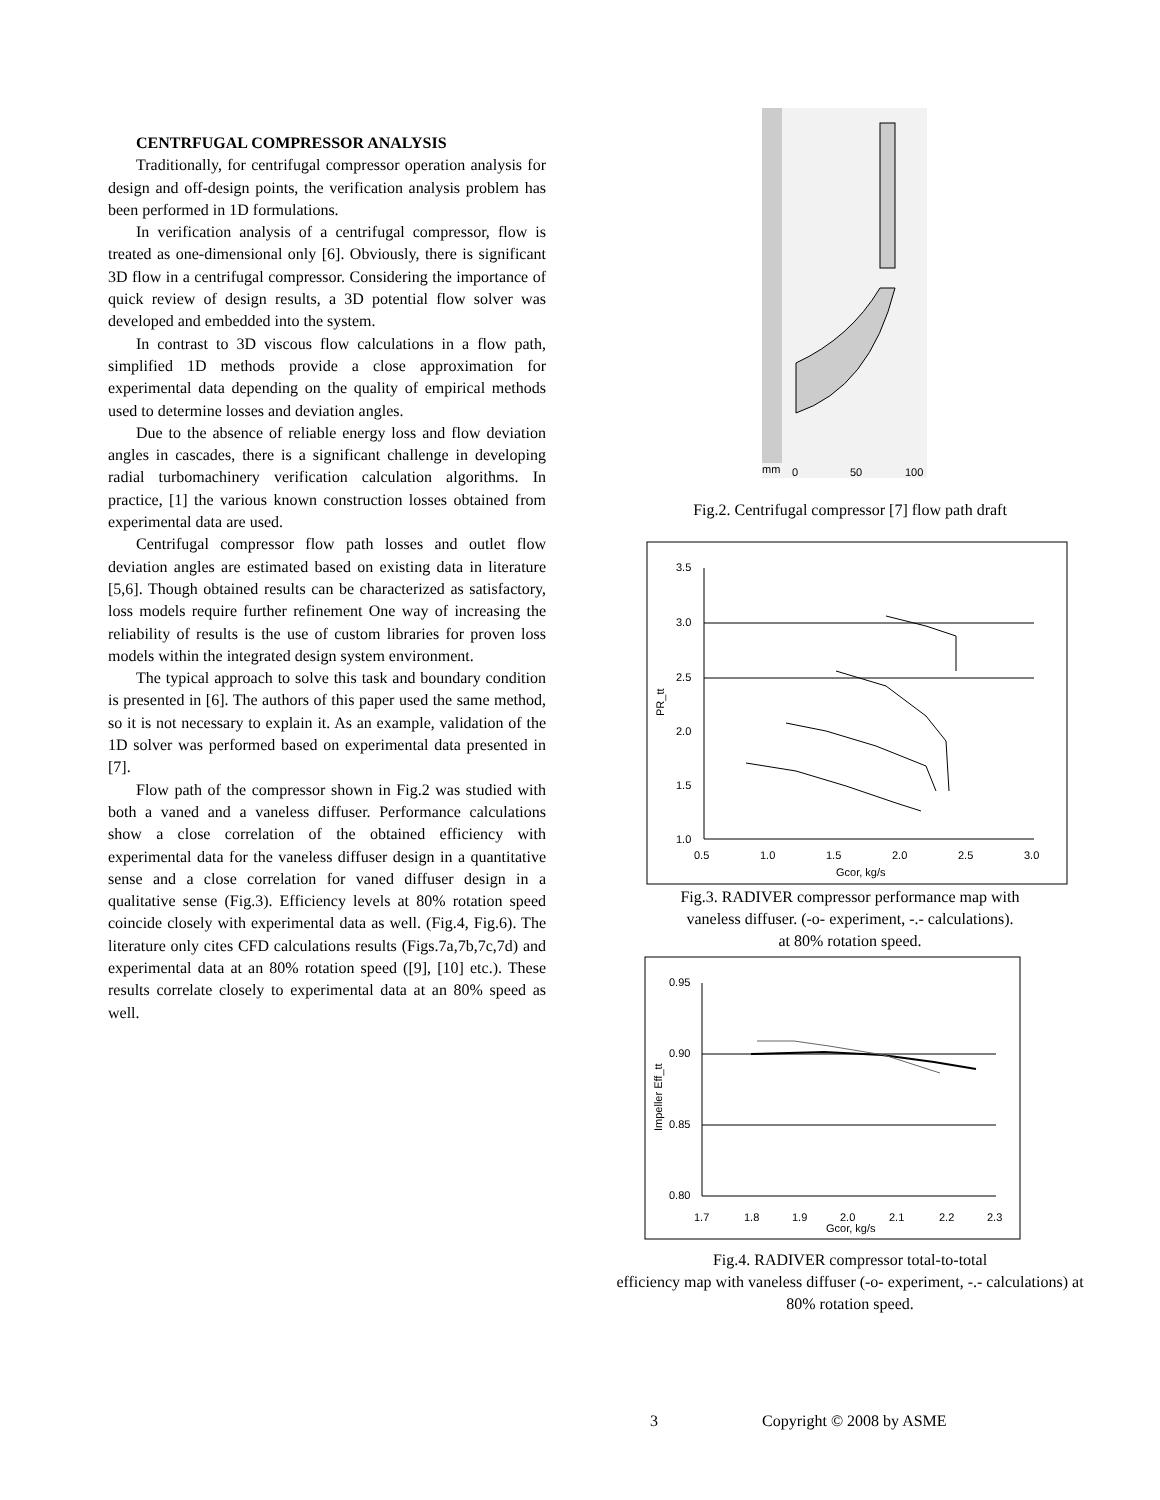CENTRFUGAL COMPRESSOR ANALYSIS
Traditionally, for centrifugal compressor operation analysis for design and off-design points, the verification analysis problem has been performed in 1D formulations.
In verification analysis of a centrifugal compressor, flow is treated as one-dimensional only [6]. Obviously, there is significant 3D flow in a centrifugal compressor. Considering the importance of quick review of design results, a 3D potential flow solver was developed and embedded into the system.
In contrast to 3D viscous flow calculations in a flow path, simplified 1D methods provide a close approximation for experimental data depending on the quality of empirical methods used to determine losses and deviation angles.
Due to the absence of reliable energy loss and flow deviation angles in cascades, there is a significant challenge in developing radial turbomachinery verification calculation algorithms. In practice, [1] the various known construction losses obtained from experimental data are used.
Centrifugal compressor flow path losses and outlet flow deviation angles are estimated based on existing data in literature [5,6]. Though obtained results can be characterized as satisfactory, loss models require further refinement One way of increasing the reliability of results is the use of custom libraries for proven loss models within the integrated design system environment.
The typical approach to solve this task and boundary condition is presented in [6]. The authors of this paper used the same method, so it is not necessary to explain it. As an example, validation of the 1D solver was performed based on experimental data presented in [7].
Flow path of the compressor shown in Fig.2 was studied with both a vaned and a vaneless diffuser. Performance calculations show a close correlation of the obtained efficiency with experimental data for the vaneless diffuser design in a quantitative sense and a close correlation for vaned diffuser design in a qualitative sense (Fig.3). Efficiency levels at 80% rotation speed coincide closely with experimental data as well. (Fig.4, Fig.6). The literature only cites CFD calculations results (Figs.7a,7b,7c,7d) and experimental data at an 80% rotation speed ([9], [10] etc.). These results correlate closely to experimental data at an 80% speed as well.
mm
0
50
100
Fig.2. Centrifugal compressor [7] flow path draft
3.5
3.0
2.5
2.0
1.5
1.0
0.5
1.0
1.5
2.0
2.5
3.0
Gcor, kg/s
PR_tt
Fig.3. RADIVER compressor performance map with
vaneless diffuser. (-o- experiment, -.- calculations).
at 80% rotation speed.
0.95
0.90
0.85
0.80
1.7
1.8
1.9
2.0
2.1
2.2
2.3
Gcor, kg/s
Impeller Eff_tt
Fig.4. RADIVER compressor total-to-total
efficiency map with vaneless diffuser (-o- experiment, -.- calculations) at 80% rotation speed.
3 Copyright © 2008 by ASME